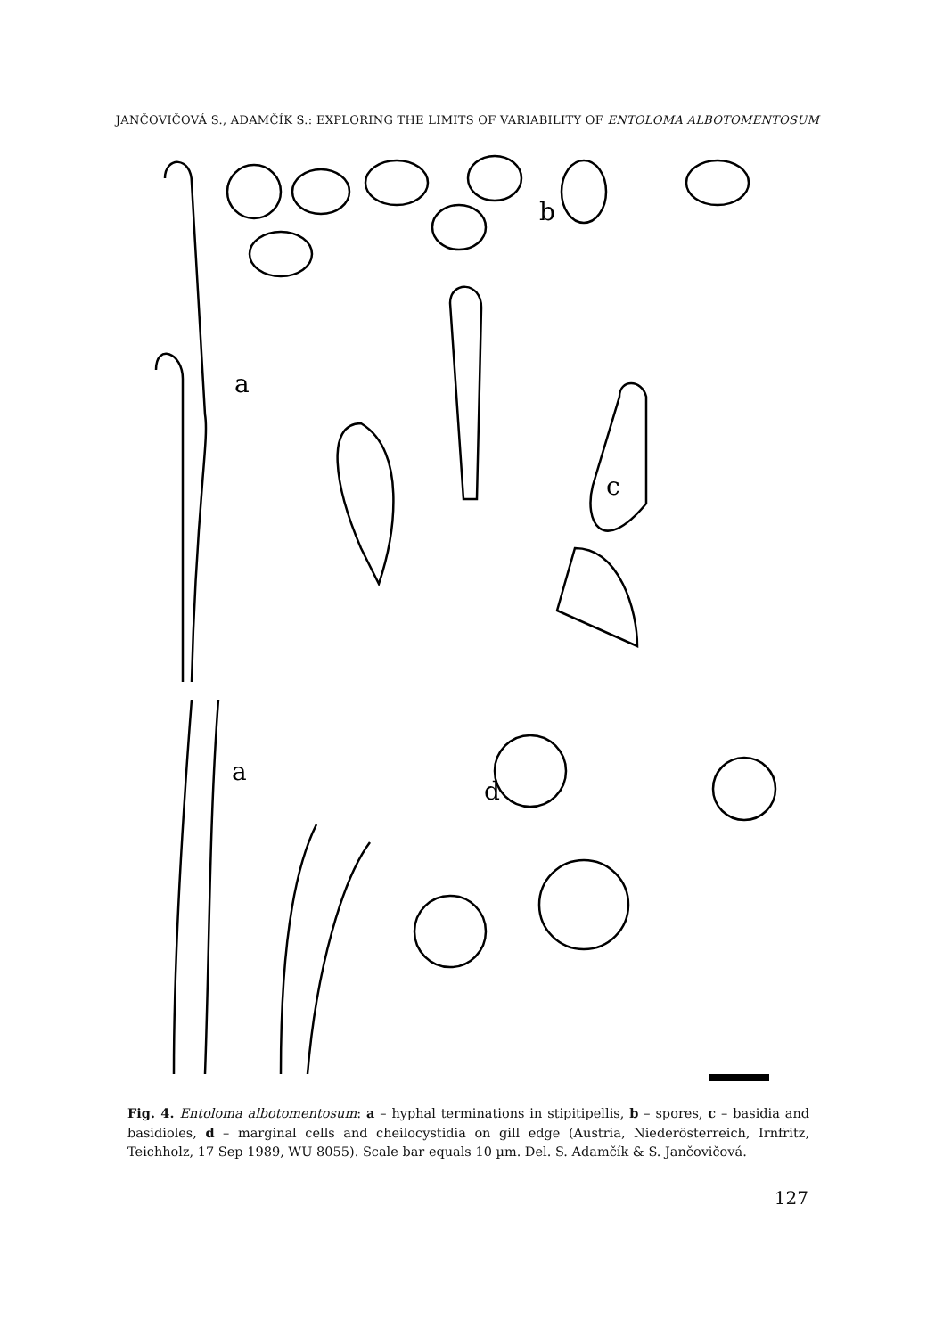JANČOVIČOVÁ S., ADAMČÍK S.: EXPLORING THE LIMITS OF VARIABILITY OF ENTOLOMA ALBOTOMENTOSUM
b
a
c
a
d
Fig. 4. Entoloma albotomentosum: a – hyphal terminations in stipitipellis, b – spores, c – basidia and basidioles, d – marginal cells and cheilocystidia on gill edge (Austria, Niederösterreich, Irnfritz, Teichholz, 17 Sep 1989, WU 8055). Scale bar equals 10 µm. Del. S. Adamčík & S. Jančovičová.
127